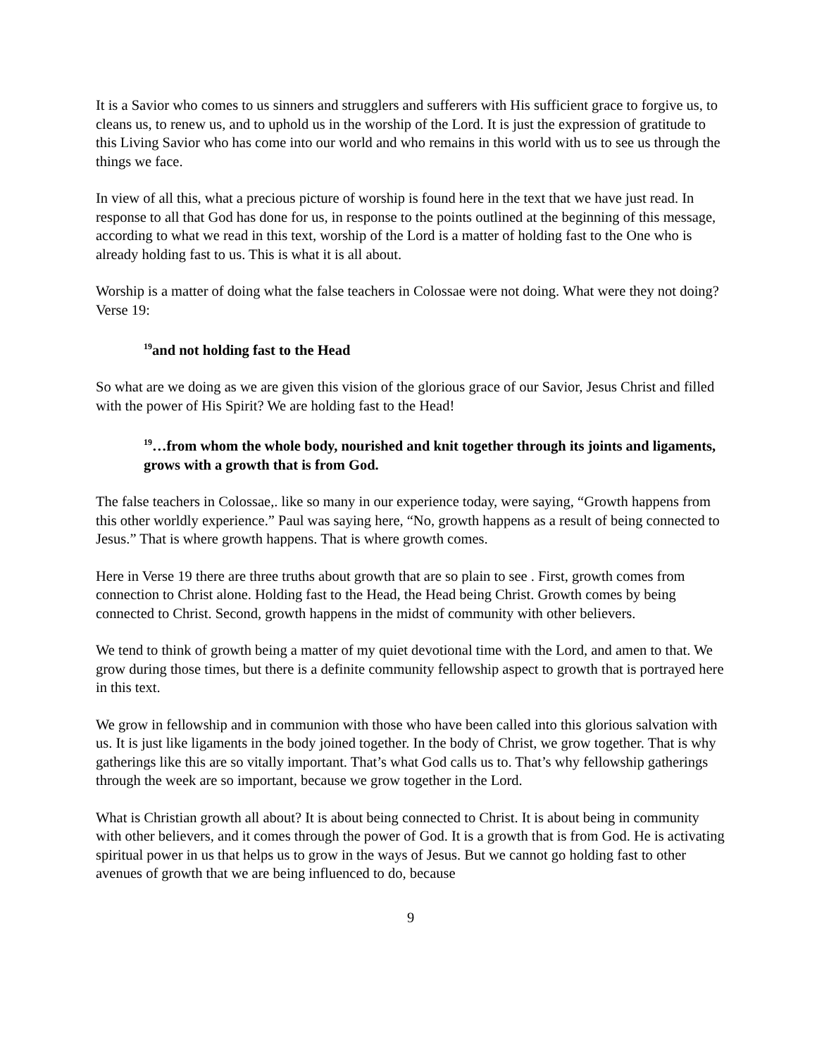It is a Savior who comes to us sinners and strugglers and sufferers with His sufficient grace to forgive us, to cleans us, to renew us, and to uphold us in the worship of the Lord. It is just the expression of gratitude to this Living Savior who has come into our world and who remains in this world with us to see us through the things we face.
In view of all this, what a precious picture of worship is found here in the text that we have just read. In response to all that God has done for us, in response to the points outlined at the beginning of this message, according to what we read in this text, worship of the Lord is a matter of holding fast to the One who is already holding fast to us. This is what it is all about.
Worship is a matter of doing what the false teachers in Colossae were not doing. What were they not doing? Verse 19:
<sup>19</sup> and not holding fast to the Head
So what are we doing as we are given this vision of the glorious grace of our Savior, Jesus Christ and filled with the power of His Spirit? We are holding fast to the Head!
<sup>19</sup>…from whom the whole body, nourished and knit together through its joints and ligaments, grows with a growth that is from God.
The false teachers in Colossae,. like so many in our experience today, were saying, “Growth happens from this other worldly experience.” Paul was saying here, “No, growth happens as a result of being connected to Jesus.” That is where growth happens. That is where growth comes.
Here in Verse 19 there are three truths about growth that are so plain to see . First, growth comes from connection to Christ alone. Holding fast to the Head, the Head being Christ. Growth comes by being connected to Christ. Second, growth happens in the midst of community with other believers.
We tend to think of growth being a matter of my quiet devotional time with the Lord, and amen to that. We grow during those times, but there is a definite community fellowship aspect to growth that is portrayed here in this text.
We grow in fellowship and in communion with those who have been called into this glorious salvation with us. It is just like ligaments in the body joined together. In the body of Christ, we grow together. That is why gatherings like this are so vitally important. That’s what God calls us to. That’s why fellowship gatherings through the week are so important, because we grow together in the Lord.
What is Christian growth all about? It is about being connected to Christ. It is about being in community with other believers, and it comes through the power of God. It is a growth that is from God. He is activating spiritual power in us that helps us to grow in the ways of Jesus. But we cannot go holding fast to other avenues of growth that we are being influenced to do, because
9